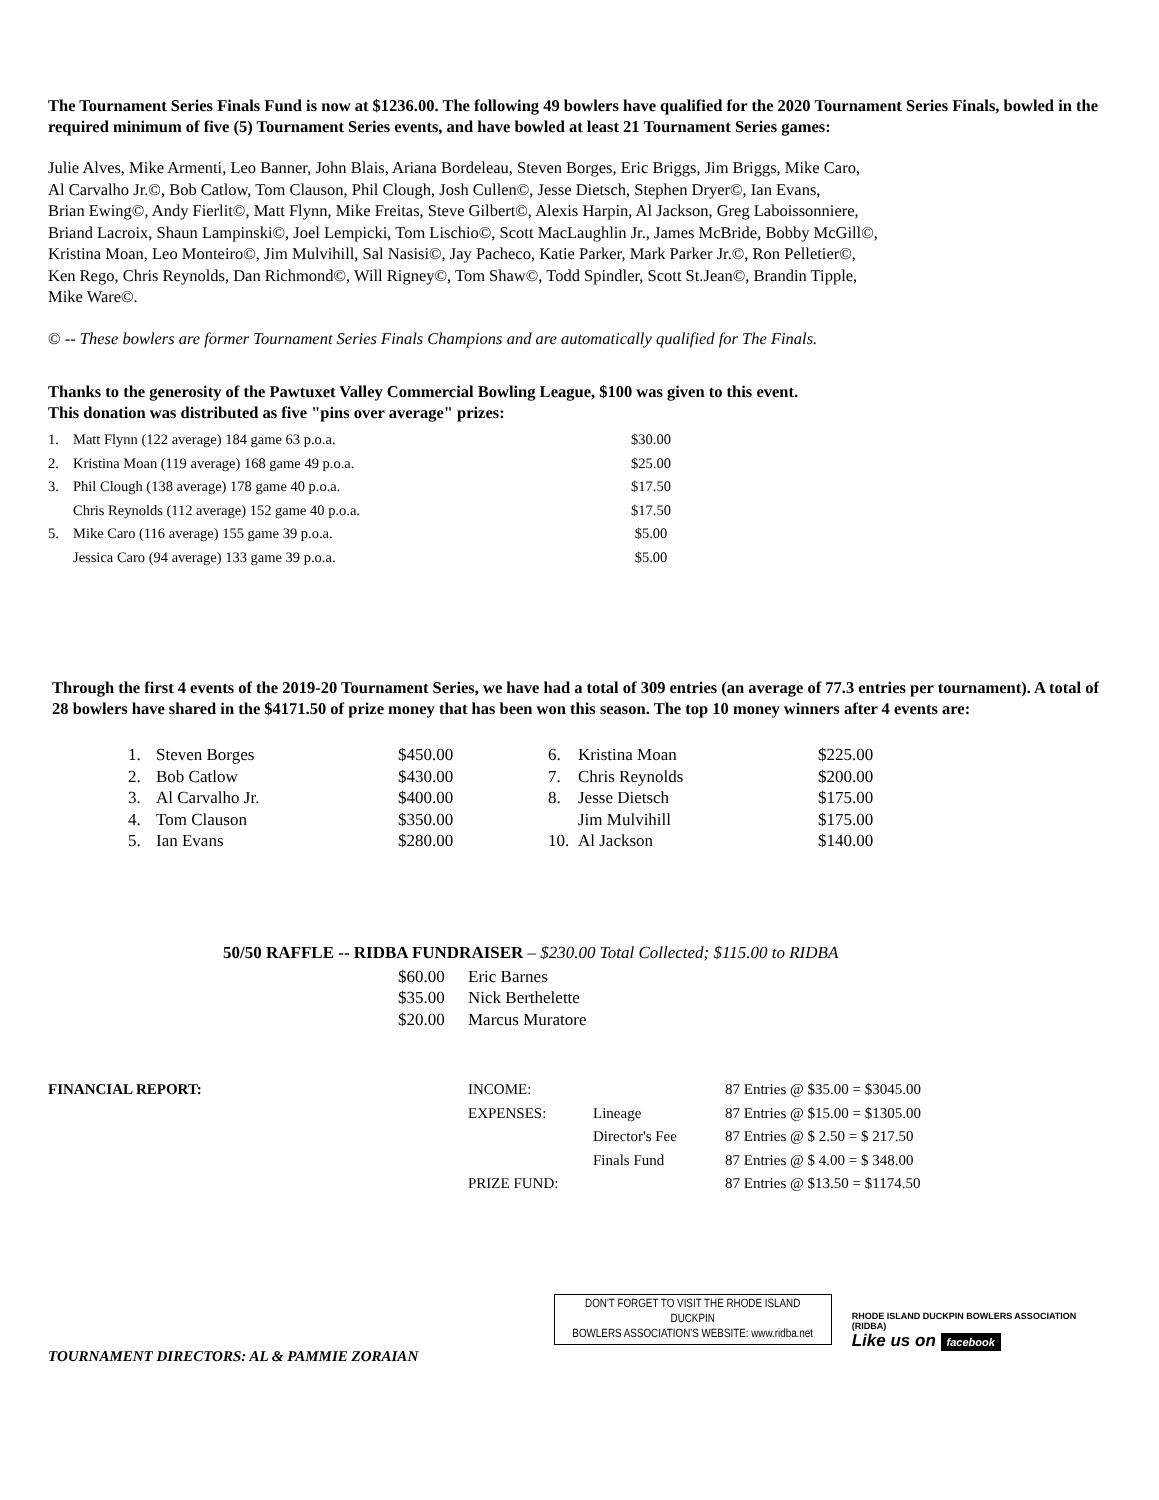The Tournament Series Finals Fund is now at $1236.00. The following 49 bowlers have qualified for the 2020 Tournament Series Finals, bowled in the required minimum of five (5) Tournament Series events, and have bowled at least 21 Tournament Series games:
Julie Alves, Mike Armenti, Leo Banner, John Blais, Ariana Bordeleau, Steven Borges, Eric Briggs, Jim Briggs, Mike Caro,
Al Carvalho Jr.©, Bob Catlow, Tom Clauson, Phil Clough, Josh Cullen©, Jesse Dietsch, Stephen Dryer©, Ian Evans,
Brian Ewing©, Andy Fierlit©, Matt Flynn, Mike Freitas, Steve Gilbert©, Alexis Harpin, Al Jackson, Greg Laboissonniere,
Briand Lacroix, Shaun Lampinski©, Joel Lempicki, Tom Lischio©, Scott MacLaughlin Jr., James McBride, Bobby McGill©,
Kristina Moan, Leo Monteiro©, Jim Mulvihill, Sal Nasisi©, Jay Pacheco, Katie Parker, Mark Parker Jr.©, Ron Pelletier©,
Ken Rego, Chris Reynolds, Dan Richmond©, Will Rigney©, Tom Shaw©, Todd Spindler, Scott St.Jean©, Brandin Tipple,
Mike Ware©.
© -- These bowlers are former Tournament Series Finals Champions and are automatically qualified for The Finals.
Thanks to the generosity of the Pawtuxet Valley Commercial Bowling League, $100 was given to this event.
This donation was distributed as five "pins over average" prizes:
| 1. | Matt Flynn (122 average) 184 game 63 p.o.a. | $30.00 |
| 2. | Kristina Moan (119 average) 168 game 49 p.o.a. | $25.00 |
| 3. | Phil Clough (138 average) 178 game 40 p.o.a. | $17.50 |
| | Chris Reynolds (112 average) 152 game 40 p.o.a. | $17.50 |
| 5. | Mike Caro (116 average) 155 game 39 p.o.a. | $5.00 |
| | Jessica Caro (94 average) 133 game 39 p.o.a. | $5.00 |
Through the first 4 events of the 2019-20 Tournament Series, we have had a total of 309 entries (an average of 77.3 entries per tournament). A total of 28 bowlers have shared in the $4171.50 of prize money that has been won this season. The top 10 money winners after 4 events are:
| 1. | Steven Borges | $450.00 | 6. | Kristina Moan | $225.00 |
| 2. | Bob Catlow | $430.00 | 7. | Chris Reynolds | $200.00 |
| 3. | Al Carvalho Jr. | $400.00 | 8. | Jesse Dietsch | $175.00 |
| 4. | Tom Clauson | $350.00 | | Jim Mulvihill | $175.00 |
| 5. | Ian Evans | $280.00 | 10. | Al Jackson | $140.00 |
50/50 RAFFLE -- RIDBA FUNDRAISER – $230.00 Total Collected; $115.00 to RIDBA
| $60.00 | Eric Barnes |
| $35.00 | Nick Berthelette |
| $20.00 | Marcus Muratore |
| FINANCIAL REPORT: | INCOME: | | 87 Entries @ $35.00 = $3045.00 |
| | EXPENSES: | Lineage | 87 Entries @ $15.00 = $1305.00 |
| | | Director's Fee | 87 Entries @ $ 2.50 = $ 217.50 |
| | | Finals Fund | 87 Entries @ $ 4.00 = $ 348.00 |
| | PRIZE FUND: | | 87 Entries @ $13.50 = $1174.50 |
TOURNAMENT DIRECTORS: AL & PAMMIE ZORAIAN
DON'T FORGET TO VISIT THE RHODE ISLAND DUCKPIN
BOWLERS ASSOCIATION'S WEBSITE: www.ridba.net
RHODE ISLAND DUCKPIN BOWLERS ASSOCIATION (RIDBA)
Like us on facebook